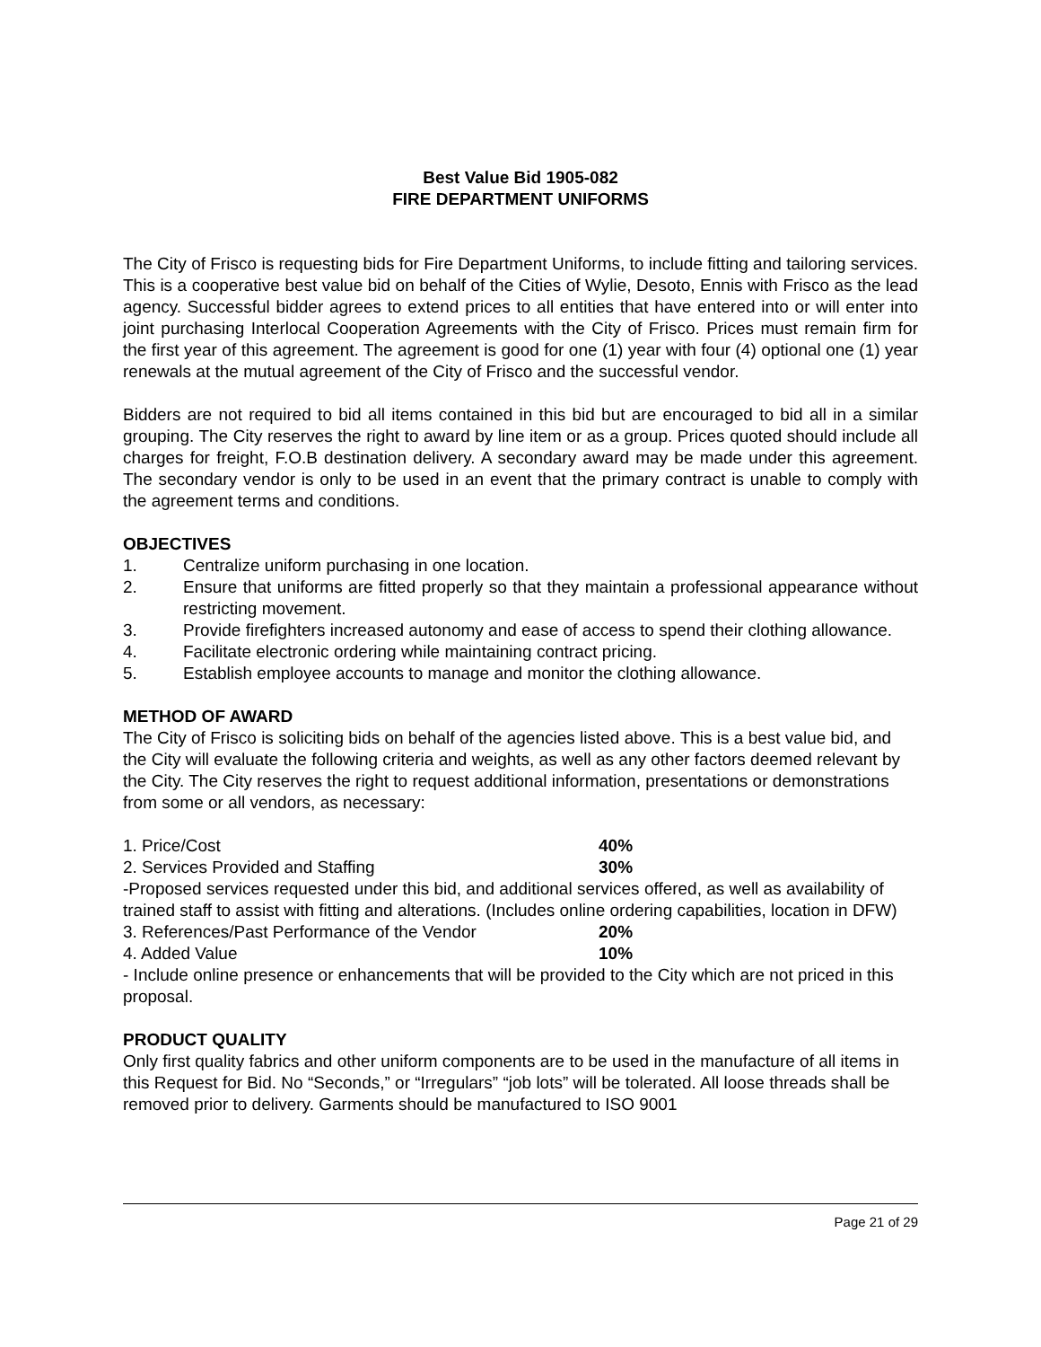Best Value Bid 1905-082
FIRE DEPARTMENT UNIFORMS
The City of Frisco is requesting bids for Fire Department Uniforms, to include fitting and tailoring services. This is a cooperative best value bid on behalf of the Cities of Wylie, Desoto, Ennis with Frisco as the lead agency. Successful bidder agrees to extend prices to all entities that have entered into or will enter into joint purchasing Interlocal Cooperation Agreements with the City of Frisco. Prices must remain firm for the first year of this agreement. The agreement is good for one (1) year with four (4) optional one (1) year renewals at the mutual agreement of the City of Frisco and the successful vendor.
Bidders are not required to bid all items contained in this bid but are encouraged to bid all in a similar grouping. The City reserves the right to award by line item or as a group. Prices quoted should include all charges for freight, F.O.B destination delivery. A secondary award may be made under this agreement. The secondary vendor is only to be used in an event that the primary contract is unable to comply with the agreement terms and conditions.
OBJECTIVES
1. Centralize uniform purchasing in one location.
2. Ensure that uniforms are fitted properly so that they maintain a professional appearance without restricting movement.
3. Provide firefighters increased autonomy and ease of access to spend their clothing allowance.
4. Facilitate electronic ordering while maintaining contract pricing.
5. Establish employee accounts to manage and monitor the clothing allowance.
METHOD OF AWARD
The City of Frisco is soliciting bids on behalf of the agencies listed above. This is a best value bid, and the City will evaluate the following criteria and weights, as well as any other factors deemed relevant by the City. The City reserves the right to request additional information, presentations or demonstrations from some or all vendors, as necessary:
1. Price/Cost 40%
2. Services Provided and Staffing 30%
-Proposed services requested under this bid, and additional services offered, as well as availability of trained staff to assist with fitting and alterations. (Includes online ordering capabilities, location in DFW)
3. References/Past Performance of the Vendor 20%
4. Added Value 10%
- Include online presence or enhancements that will be provided to the City which are not priced in this proposal.
PRODUCT QUALITY
Only first quality fabrics and other uniform components are to be used in the manufacture of all items in this Request for Bid. No “Seconds,” or “Irregulars” “job lots” will be tolerated. All loose threads shall be removed prior to delivery. Garments should be manufactured to ISO 9001
Page 21 of 29